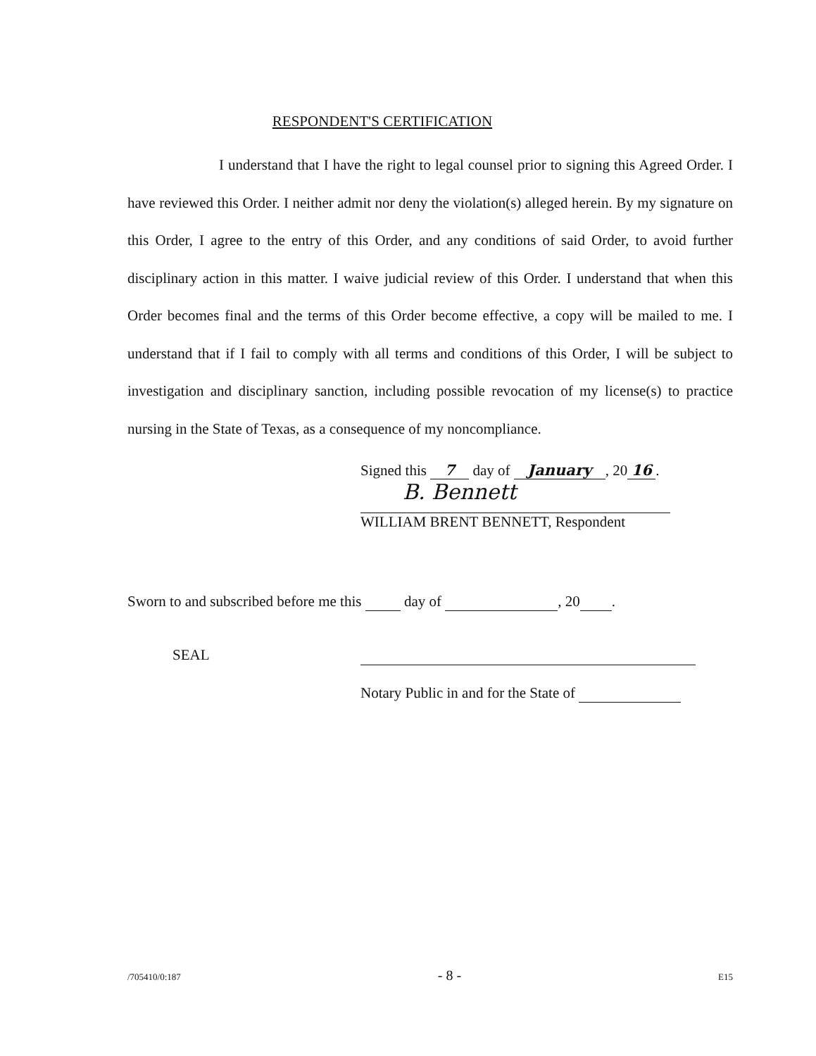RESPONDENT'S CERTIFICATION
I understand that I have the right to legal counsel prior to signing this Agreed Order. I have reviewed this Order. I neither admit nor deny the violation(s) alleged herein. By my signature on this Order, I agree to the entry of this Order, and any conditions of said Order, to avoid further disciplinary action in this matter. I waive judicial review of this Order. I understand that when this Order becomes final and the terms of this Order become effective, a copy will be mailed to me. I understand that if I fail to comply with all terms and conditions of this Order, I will be subject to investigation and disciplinary sanction, including possible revocation of my license(s) to practice nursing in the State of Texas, as a consequence of my noncompliance.
Signed this 7 day of January, 20 16.
B. Bennett
WILLIAM BRENT BENNETT, Respondent
Sworn to and subscribed before me this day of , 20 .
SEAL
Notary Public in and for the State of
/705410/0:187 - 8 - E15